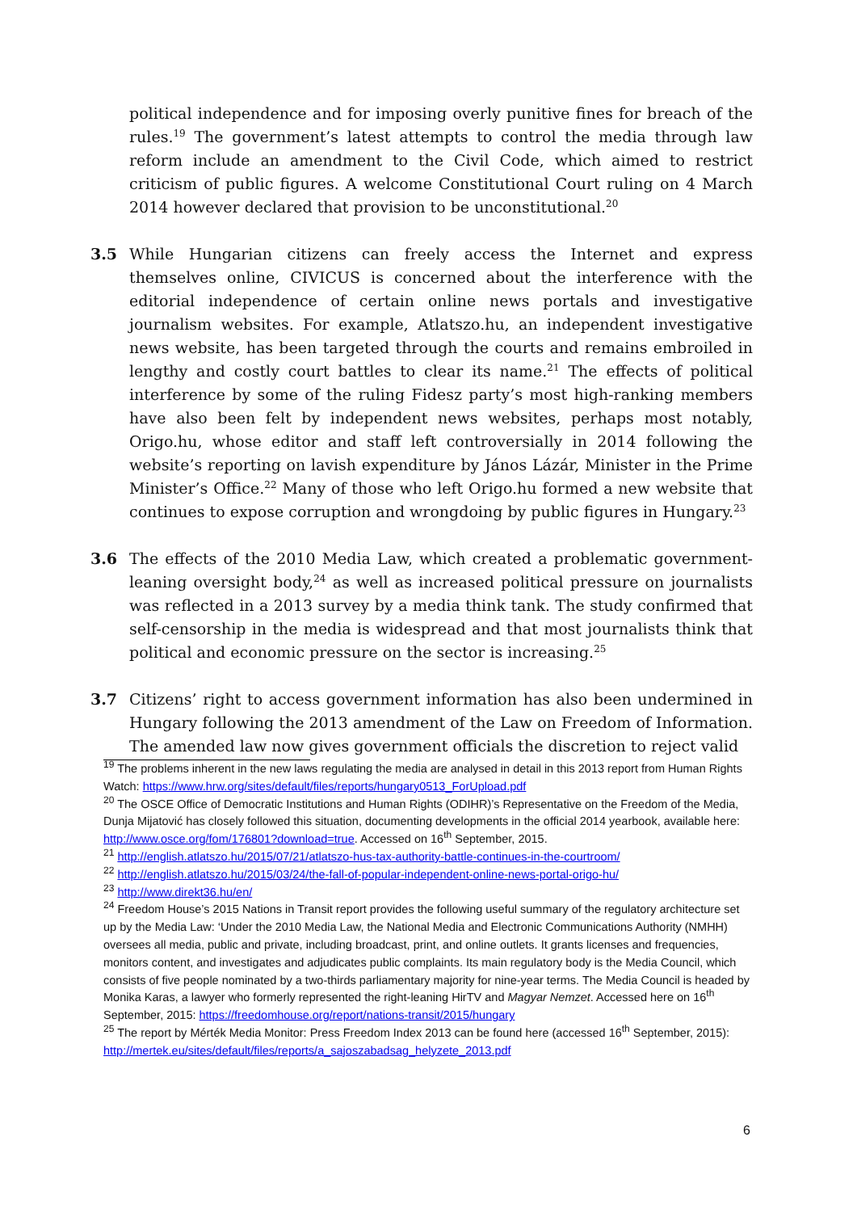political independence and for imposing overly punitive fines for breach of the rules.<sup>19</sup> The government’s latest attempts to control the media through law reform include an amendment to the Civil Code, which aimed to restrict criticism of public figures. A welcome Constitutional Court ruling on 4 March 2014 however declared that provision to be unconstitutional.<sup>20</sup>
3.5 While Hungarian citizens can freely access the Internet and express themselves online, CIVICUS is concerned about the interference with the editorial independence of certain online news portals and investigative journalism websites. For example, Atlatszo.hu, an independent investigative news website, has been targeted through the courts and remains embroiled in lengthy and costly court battles to clear its name.<sup>21</sup> The effects of political interference by some of the ruling Fidesz party’s most high-ranking members have also been felt by independent news websites, perhaps most notably, Origo.hu, whose editor and staff left controversially in 2014 following the website’s reporting on lavish expenditure by János Lázár, Minister in the Prime Minister’s Office.<sup>22</sup> Many of those who left Origo.hu formed a new website that continues to expose corruption and wrongdoing by public figures in Hungary.<sup>23</sup>
3.6 The effects of the 2010 Media Law, which created a problematic government-leaning oversight body,<sup>24</sup> as well as increased political pressure on journalists was reflected in a 2013 survey by a media think tank. The study confirmed that self-censorship in the media is widespread and that most journalists think that political and economic pressure on the sector is increasing.<sup>25</sup>
3.7 Citizens’ right to access government information has also been undermined in Hungary following the 2013 amendment of the Law on Freedom of Information. The amended law now gives government officials the discretion to reject valid
<sup>19</sup> The problems inherent in the new laws regulating the media are analysed in detail in this 2013 report from Human Rights Watch: https://www.hrw.org/sites/default/files/reports/hungary0513_ForUpload.pdf
<sup>20</sup> The OSCE Office of Democratic Institutions and Human Rights (ODIHR)’s Representative on the Freedom of the Media, Dunja Mijatović has closely followed this situation, documenting developments in the official 2014 yearbook, available here: http://www.osce.org/fom/176801?download=true. Accessed on 16<sup>th</sup> September, 2015.
<sup>21</sup> http://english.atlatszo.hu/2015/07/21/atlatszo-hus-tax-authority-battle-continues-in-the-courtroom/
<sup>22</sup> http://english.atlatszo.hu/2015/03/24/the-fall-of-popular-independent-online-news-portal-origo-hu/
<sup>23</sup> http://www.direkt36.hu/en/
<sup>24</sup> Freedom House’s 2015 Nations in Transit report provides the following useful summary of the regulatory architecture set up by the Media Law: ‘Under the 2010 Media Law, the National Media and Electronic Communications Authority (NMHH) oversees all media, public and private, including broadcast, print, and online outlets. It grants licenses and frequencies, monitors content, and investigates and adjudicates public complaints. Its main regulatory body is the Media Council, which consists of five people nominated by a two-thirds parliamentary majority for nine-year terms. The Media Council is headed by Monika Karas, a lawyer who formerly represented the right-leaning HirTV and Magyar Nemzet. Accessed here on 16<sup>th</sup> September, 2015: https://freedomhouse.org/report/nations-transit/2015/hungary
<sup>25</sup> The report by Mérték Media Monitor: Press Freedom Index 2013 can be found here (accessed 16<sup>th</sup> September, 2015): http://mertek.eu/sites/default/files/reports/a_sajoszabadsag_helyzete_2013.pdf
6